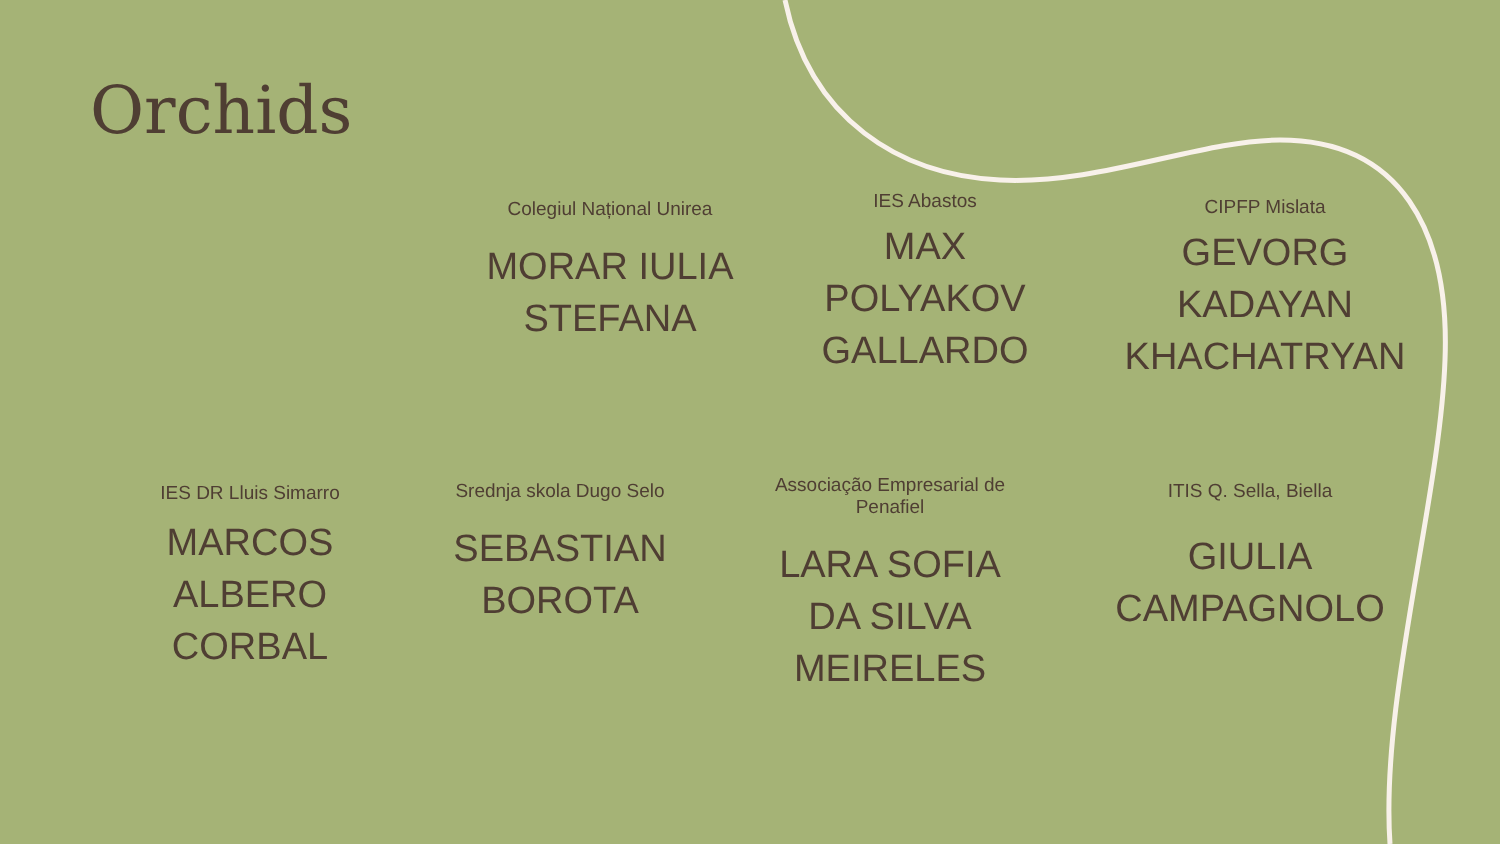Orchids
Colegiul Național Unirea
MORAR IULIA STEFANA
IES Abastos
MAX POLYAKOV GALLARDO
CIPFP Mislata
GEVORG KADAYAN KHACHATRYAN
IES DR Lluis Simarro
MARCOS ALBERO CORBAL
Srednja skola Dugo Selo
SEBASTIAN BOROTA
Associação Empresarial de Penafiel
LARA SOFIA DA SILVA MEIRELES
ITIS Q. Sella, Biella
GIULIA CAMPAGNOLO